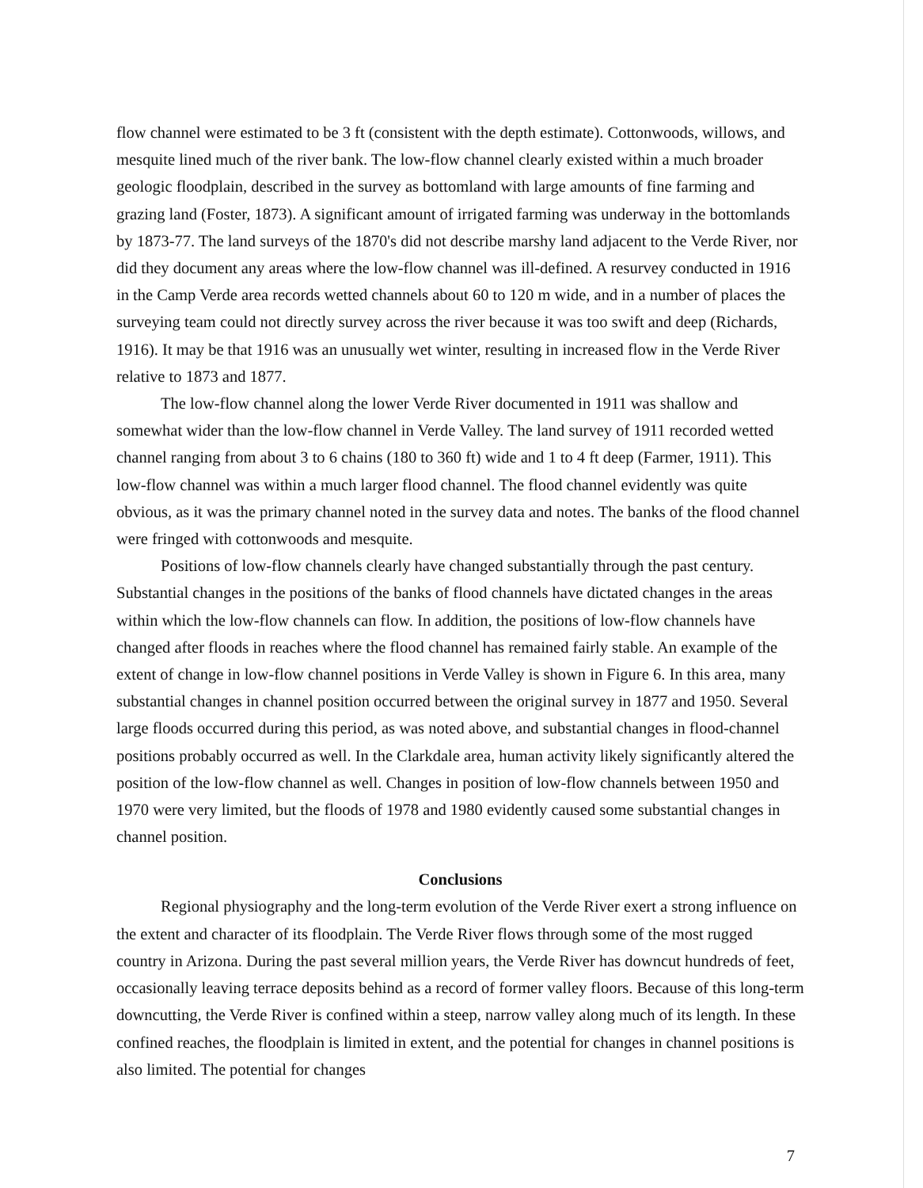flow channel were estimated to be 3 ft (consistent with the depth estimate). Cottonwoods, willows, and mesquite lined much of the river bank. The low-flow channel clearly existed within a much broader geologic floodplain, described in the survey as bottomland with large amounts of fine farming and grazing land (Foster, 1873). A significant amount of irrigated farming was underway in the bottomlands by 1873-77. The land surveys of the 1870's did not describe marshy land adjacent to the Verde River, nor did they document any areas where the low-flow channel was ill-defined. A resurvey conducted in 1916 in the Camp Verde area records wetted channels about 60 to 120 m wide, and in a number of places the surveying team could not directly survey across the river because it was too swift and deep (Richards, 1916). It may be that 1916 was an unusually wet winter, resulting in increased flow in the Verde River relative to 1873 and 1877.
The low-flow channel along the lower Verde River documented in 1911 was shallow and somewhat wider than the low-flow channel in Verde Valley. The land survey of 1911 recorded wetted channel ranging from about 3 to 6 chains (180 to 360 ft) wide and 1 to 4 ft deep (Farmer, 1911). This low-flow channel was within a much larger flood channel. The flood channel evidently was quite obvious, as it was the primary channel noted in the survey data and notes. The banks of the flood channel were fringed with cottonwoods and mesquite.
Positions of low-flow channels clearly have changed substantially through the past century. Substantial changes in the positions of the banks of flood channels have dictated changes in the areas within which the low-flow channels can flow. In addition, the positions of low-flow channels have changed after floods in reaches where the flood channel has remained fairly stable. An example of the extent of change in low-flow channel positions in Verde Valley is shown in Figure 6. In this area, many substantial changes in channel position occurred between the original survey in 1877 and 1950. Several large floods occurred during this period, as was noted above, and substantial changes in flood-channel positions probably occurred as well. In the Clarkdale area, human activity likely significantly altered the position of the low-flow channel as well. Changes in position of low-flow channels between 1950 and 1970 were very limited, but the floods of 1978 and 1980 evidently caused some substantial changes in channel position.
Conclusions
Regional physiography and the long-term evolution of the Verde River exert a strong influence on the extent and character of its floodplain. The Verde River flows through some of the most rugged country in Arizona. During the past several million years, the Verde River has downcut hundreds of feet, occasionally leaving terrace deposits behind as a record of former valley floors. Because of this long-term downcutting, the Verde River is confined within a steep, narrow valley along much of its length. In these confined reaches, the floodplain is limited in extent, and the potential for changes in channel positions is also limited. The potential for changes
7